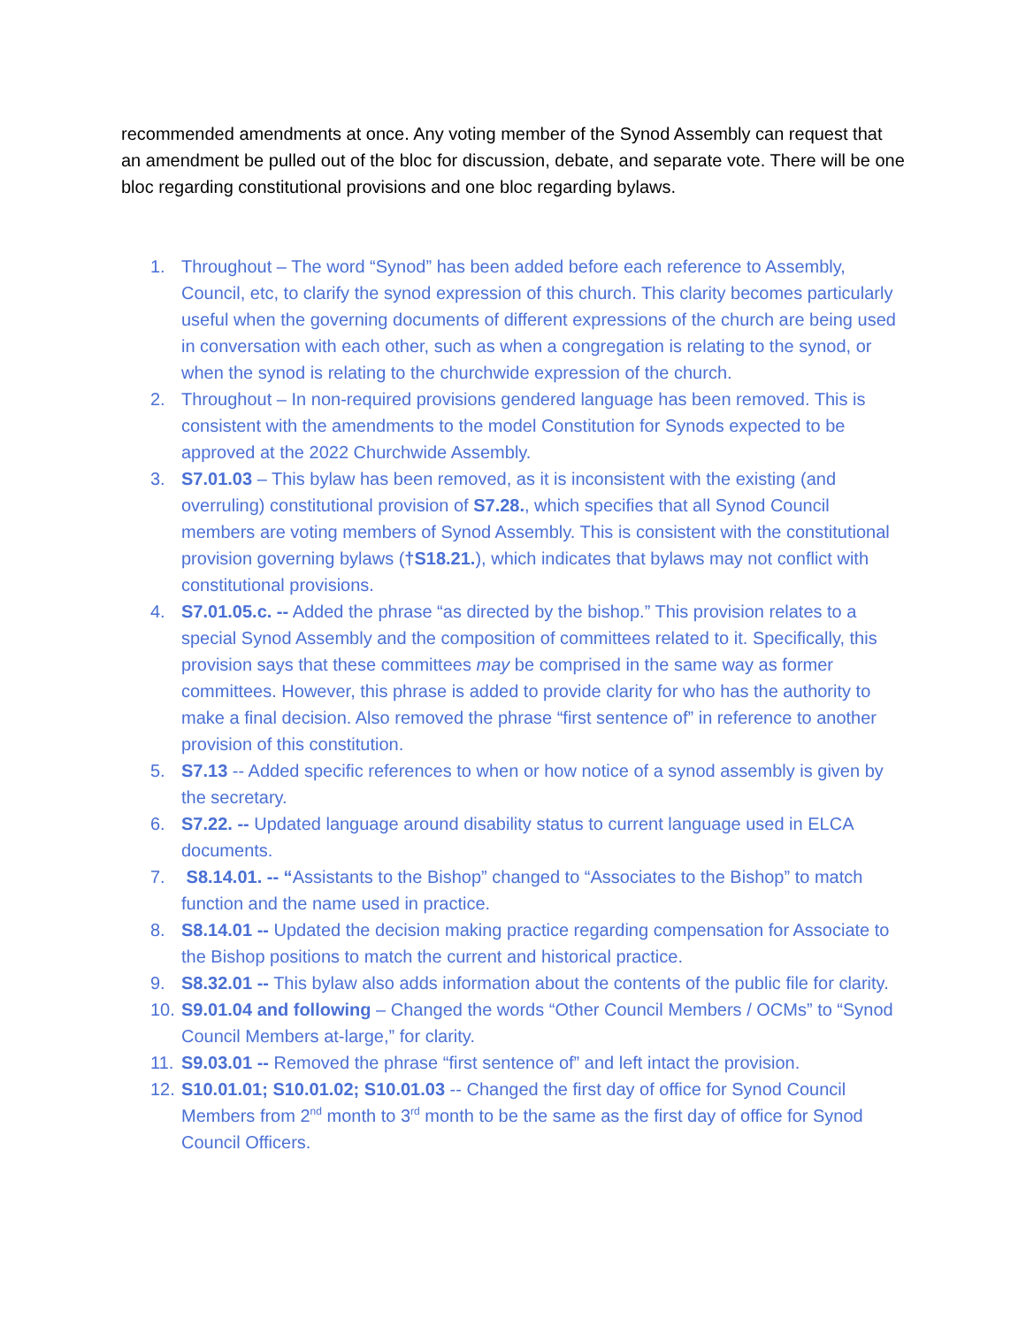recommended amendments at once. Any voting member of the Synod Assembly can request that an amendment be pulled out of the bloc for discussion, debate, and separate vote. There will be one bloc regarding constitutional provisions and one bloc regarding bylaws.
1. Throughout – The word “Synod” has been added before each reference to Assembly, Council, etc, to clarify the synod expression of this church. This clarity becomes particularly useful when the governing documents of different expressions of the church are being used in conversation with each other, such as when a congregation is relating to the synod, or when the synod is relating to the churchwide expression of the church.
2. Throughout – In non-required provisions gendered language has been removed. This is consistent with the amendments to the model Constitution for Synods expected to be approved at the 2022 Churchwide Assembly.
3. S7.01.03 – This bylaw has been removed, as it is inconsistent with the existing (and overruling) constitutional provision of S7.28., which specifies that all Synod Council members are voting members of Synod Assembly. This is consistent with the constitutional provision governing bylaws (†S18.21.), which indicates that bylaws may not conflict with constitutional provisions.
4. S7.01.05.c. -- Added the phrase “as directed by the bishop.” This provision relates to a special Synod Assembly and the composition of committees related to it. Specifically, this provision says that these committees may be comprised in the same way as former committees. However, this phrase is added to provide clarity for who has the authority to make a final decision. Also removed the phrase “first sentence of” in reference to another provision of this constitution.
5. S7.13 -- Added specific references to when or how notice of a synod assembly is given by the secretary.
6. S7.22. -- Updated language around disability status to current language used in ELCA documents.
7. S8.14.01. -- “Assistants to the Bishop” changed to “Associates to the Bishop” to match function and the name used in practice.
8. S8.14.01 -- Updated the decision making practice regarding compensation for Associate to the Bishop positions to match the current and historical practice.
9. S8.32.01 -- This bylaw also adds information about the contents of the public file for clarity.
10. S9.01.04 and following – Changed the words “Other Council Members / OCMs” to “Synod Council Members at-large,” for clarity.
11. S9.03.01 -- Removed the phrase “first sentence of” and left intact the provision.
12. S10.01.01; S10.01.02; S10.01.03 -- Changed the first day of office for Synod Council Members from 2<sup>nd</sup> month to 3<sup>rd</sup> month to be the same as the first day of office for Synod Council Officers.